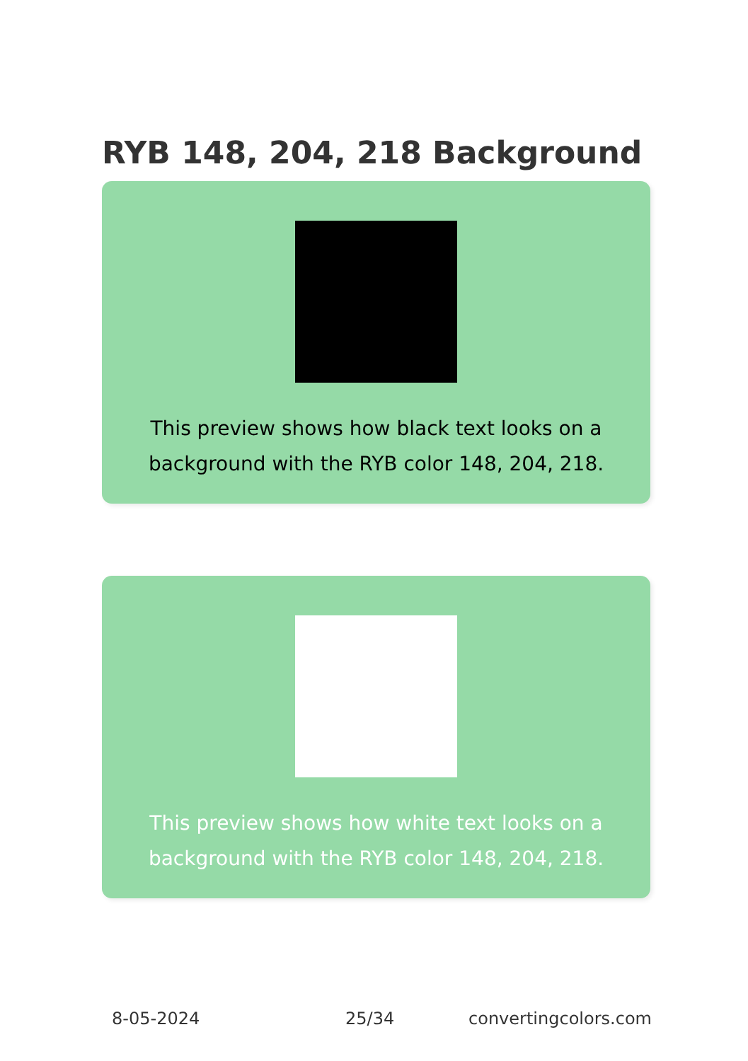RYB 148, 204, 218 Background
This preview shows how black text looks on a background with the RYB color 148, 204, 218.
This preview shows how white text looks on a background with the RYB color 148, 204, 218.
8-05-2024 25/34 convertingcolors.com